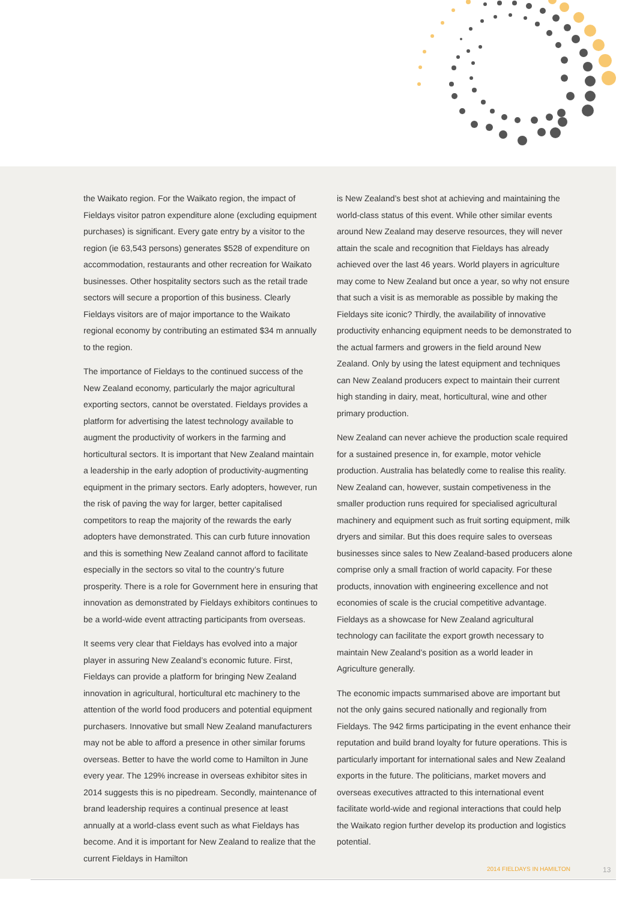the Waikato region. For the Waikato region, the impact of Fieldays visitor patron expenditure alone (excluding equipment purchases) is significant. Every gate entry by a visitor to the region (ie 63,543 persons) generates $528 of expenditure on accommodation, restaurants and other recreation for Waikato businesses. Other hospitality sectors such as the retail trade sectors will secure a proportion of this business. Clearly Fieldays visitors are of major importance to the Waikato regional economy by contributing an estimated $34 m annually to the region.
The importance of Fieldays to the continued success of the New Zealand economy, particularly the major agricultural exporting sectors, cannot be overstated. Fieldays provides a platform for advertising the latest technology available to augment the productivity of workers in the farming and horticultural sectors. It is important that New Zealand maintain a leadership in the early adoption of productivity-augmenting equipment in the primary sectors. Early adopters, however, run the risk of paving the way for larger, better capitalised competitors to reap the majority of the rewards the early adopters have demonstrated. This can curb future innovation and this is something New Zealand cannot afford to facilitate especially in the sectors so vital to the country’s future prosperity. There is a role for Government here in ensuring that innovation as demonstrated by Fieldays exhibitors continues to be a world-wide event attracting participants from overseas.
It seems very clear that Fieldays has evolved into a major player in assuring New Zealand’s economic future. First, Fieldays can provide a platform for bringing New Zealand innovation in agricultural, horticultural etc machinery to the attention of the world food producers and potential equipment purchasers. Innovative but small New Zealand manufacturers may not be able to afford a presence in other similar forums overseas. Better to have the world come to Hamilton in June every year. The 129% increase in overseas exhibitor sites in 2014 suggests this is no pipedream. Secondly, maintenance of brand leadership requires a continual presence at least annually at a world-class event such as what Fieldays has become. And it is important for New Zealand to realize that the current Fieldays in Hamilton
is New Zealand’s best shot at achieving and maintaining the world-class status of this event. While other similar events around New Zealand may deserve resources, they will never attain the scale and recognition that Fieldays has already achieved over the last 46 years. World players in agriculture may come to New Zealand but once a year, so why not ensure that such a visit is as memorable as possible by making the Fieldays site iconic? Thirdly, the availability of innovative productivity enhancing equipment needs to be demonstrated to the actual farmers and growers in the field around New Zealand. Only by using the latest equipment and techniques can New Zealand producers expect to maintain their current high standing in dairy, meat, horticultural, wine and other primary production.
New Zealand can never achieve the production scale required for a sustained presence in, for example, motor vehicle production. Australia has belatedly come to realise this reality. New Zealand can, however, sustain competiveness in the smaller production runs required for specialised agricultural machinery and equipment such as fruit sorting equipment, milk dryers and similar. But this does require sales to overseas businesses since sales to New Zealand-based producers alone comprise only a small fraction of world capacity. For these products, innovation with engineering excellence and not economies of scale is the crucial competitive advantage. Fieldays as a showcase for New Zealand agricultural technology can facilitate the export growth necessary to maintain New Zealand’s position as a world leader in Agriculture generally.
The economic impacts summarised above are important but not the only gains secured nationally and regionally from Fieldays. The 942 firms participating in the event enhance their reputation and build brand loyalty for future operations. This is particularly important for international sales and New Zealand exports in the future. The politicians, market movers and overseas executives attracted to this international event facilitate world-wide and regional interactions that could help the Waikato region further develop its production and logistics potential.
2014 FIELDAYS IN HAMILTON 13